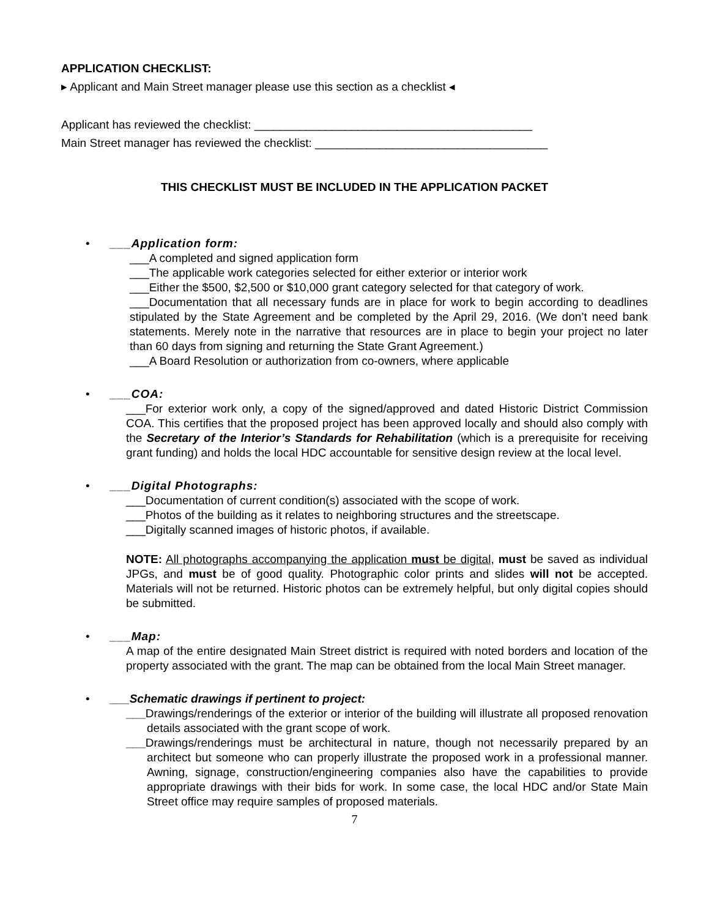APPLICATION CHECKLIST:
▸ Applicant and Main Street manager please use this section as a checklist ◂
Applicant has reviewed the checklist: ___________________________________________
Main Street manager has reviewed the checklist: ____________________________________
THIS CHECKLIST MUST BE INCLUDED IN THE APPLICATION PACKET
•
___Application form:
___A completed and signed application form
___The applicable work categories selected for either exterior or interior work
___Either the $500, $2,500 or $10,000 grant category selected for that category of work.
___Documentation that all necessary funds are in place for work to begin according to deadlines stipulated by the State Agreement and be completed by the April 29, 2016. (We don’t need bank statements. Merely note in the narrative that resources are in place to begin your project no later than 60 days from signing and returning the State Grant Agreement.)
___A Board Resolution or authorization from co-owners, where applicable
•
___COA:
___For exterior work only, a copy of the signed/approved and dated Historic District Commission COA. This certifies that the proposed project has been approved locally and should also comply with the Secretary of the Interior’s Standards for Rehabilitation (which is a prerequisite for receiving grant funding) and holds the local HDC accountable for sensitive design review at the local level.
•
___Digital Photographs:
___Documentation of current condition(s) associated with the scope of work.
___Photos of the building as it relates to neighboring structures and the streetscape.
___Digitally scanned images of historic photos, if available.
NOTE: All photographs accompanying the application must be digital, must be saved as individual JPGs, and must be of good quality. Photographic color prints and slides will not be accepted. Materials will not be returned. Historic photos can be extremely helpful, but only digital copies should be submitted.
•
___Map:
A map of the entire designated Main Street district is required with noted borders and location of the property associated with the grant. The map can be obtained from the local Main Street manager.
•
___Schematic drawings if pertinent to project:
___Drawings/renderings of the exterior or interior of the building will illustrate all proposed renovation details associated with the grant scope of work.
___Drawings/renderings must be architectural in nature, though not necessarily prepared by an architect but someone who can properly illustrate the proposed work in a professional manner. Awning, signage, construction/engineering companies also have the capabilities to provide appropriate drawings with their bids for work. In some case, the local HDC and/or State Main Street office may require samples of proposed materials.
7